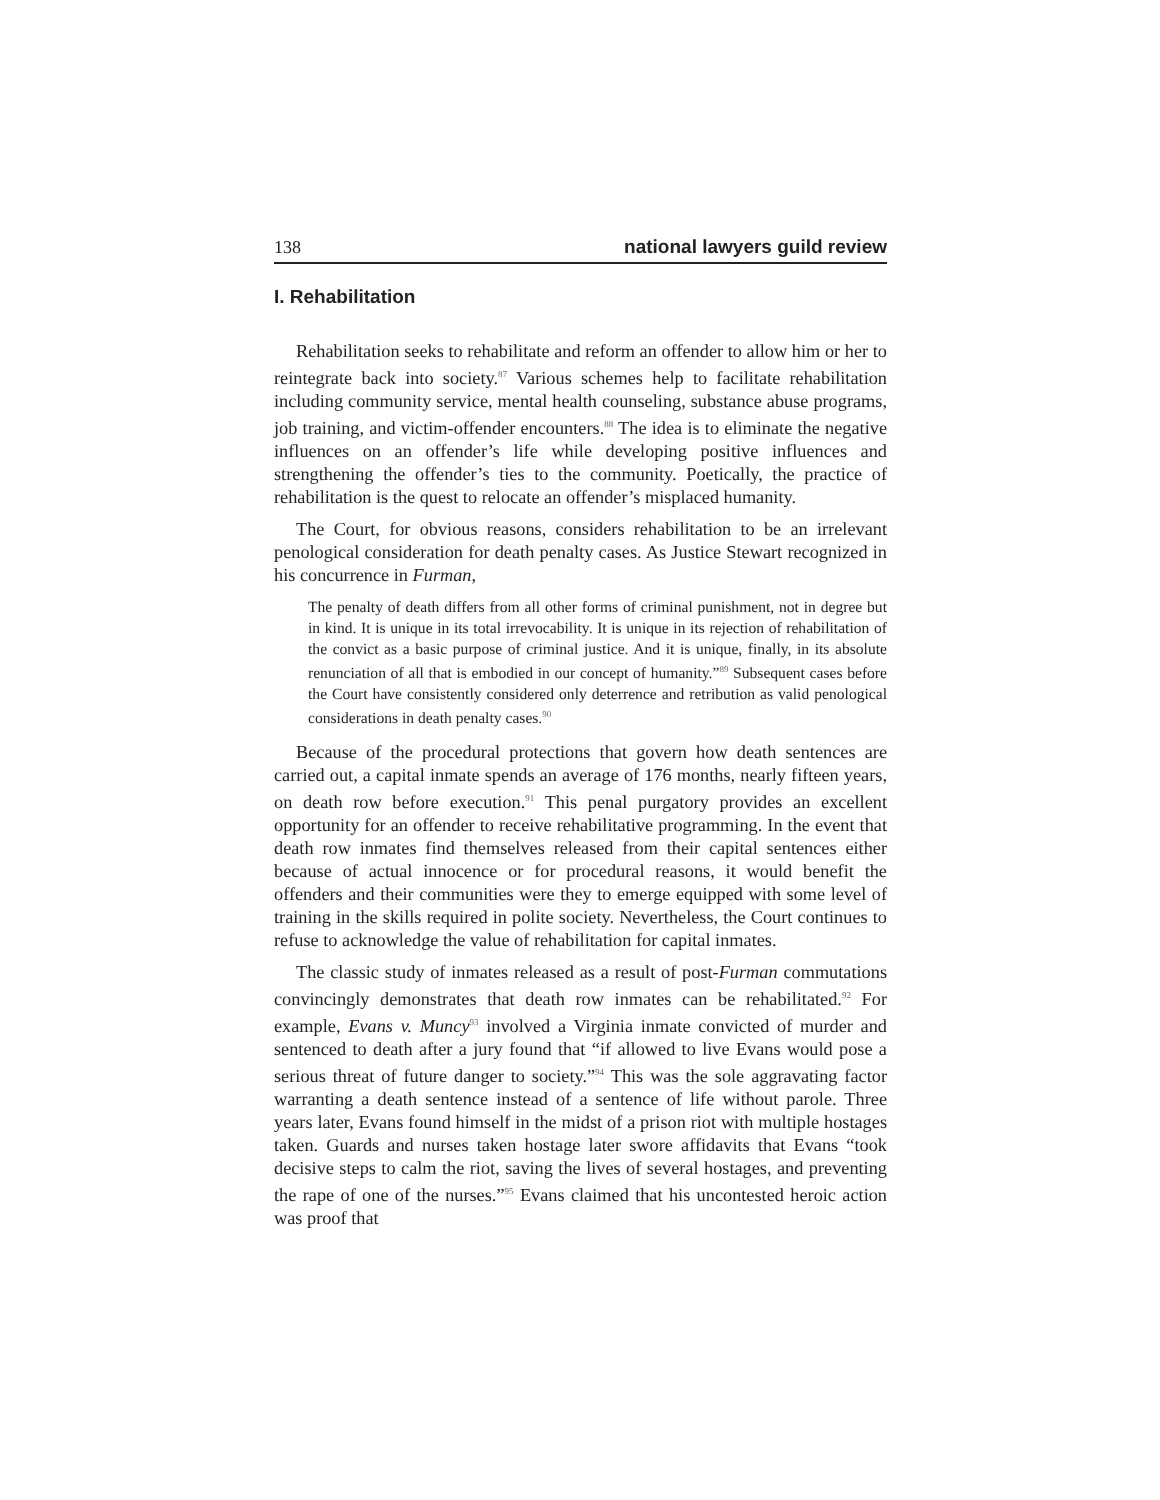138 national lawyers guild review
I. Rehabilitation
Rehabilitation seeks to rehabilitate and reform an offender to allow him or her to reintegrate back into society.<sup>87</sup> Various schemes help to facilitate rehabilitation including community service, mental health counseling, substance abuse programs, job training, and victim-offender encounters.<sup>88</sup> The idea is to eliminate the negative influences on an offender’s life while developing positive influences and strengthening the offender’s ties to the community. Poetically, the practice of rehabilitation is the quest to relocate an offender’s misplaced humanity.
The Court, for obvious reasons, considers rehabilitation to be an irrelevant penological consideration for death penalty cases. As Justice Stewart recognized in his concurrence in Furman,
The penalty of death differs from all other forms of criminal punishment, not in degree but in kind. It is unique in its total irrevocability. It is unique in its rejection of rehabilitation of the convict as a basic purpose of criminal justice. And it is unique, finally, in its absolute renunciation of all that is embodied in our concept of humanity.”<sup>89</sup> Subsequent cases before the Court have consistently considered only deterrence and retribution as valid penological considerations in death penalty cases.<sup>90</sup>
Because of the procedural protections that govern how death sentences are carried out, a capital inmate spends an average of 176 months, nearly fifteen years, on death row before execution.<sup>91</sup> This penal purgatory provides an excellent opportunity for an offender to receive rehabilitative programming. In the event that death row inmates find themselves released from their capital sentences either because of actual innocence or for procedural reasons, it would benefit the offenders and their communities were they to emerge equipped with some level of training in the skills required in polite society. Nevertheless, the Court continues to refuse to acknowledge the value of rehabilitation for capital inmates.
The classic study of inmates released as a result of post-Furman commutations convincingly demonstrates that death row inmates can be rehabilitated.<sup>92</sup> For example, Evans v. Muncy<sup>93</sup> involved a Virginia inmate convicted of murder and sentenced to death after a jury found that “if allowed to live Evans would pose a serious threat of future danger to society.”<sup>94</sup> This was the sole aggravating factor warranting a death sentence instead of a sentence of life without parole. Three years later, Evans found himself in the midst of a prison riot with multiple hostages taken. Guards and nurses taken hostage later swore affidavits that Evans “took decisive steps to calm the riot, saving the lives of several hostages, and preventing the rape of one of the nurses.”<sup>95</sup> Evans claimed that his uncontested heroic action was proof that